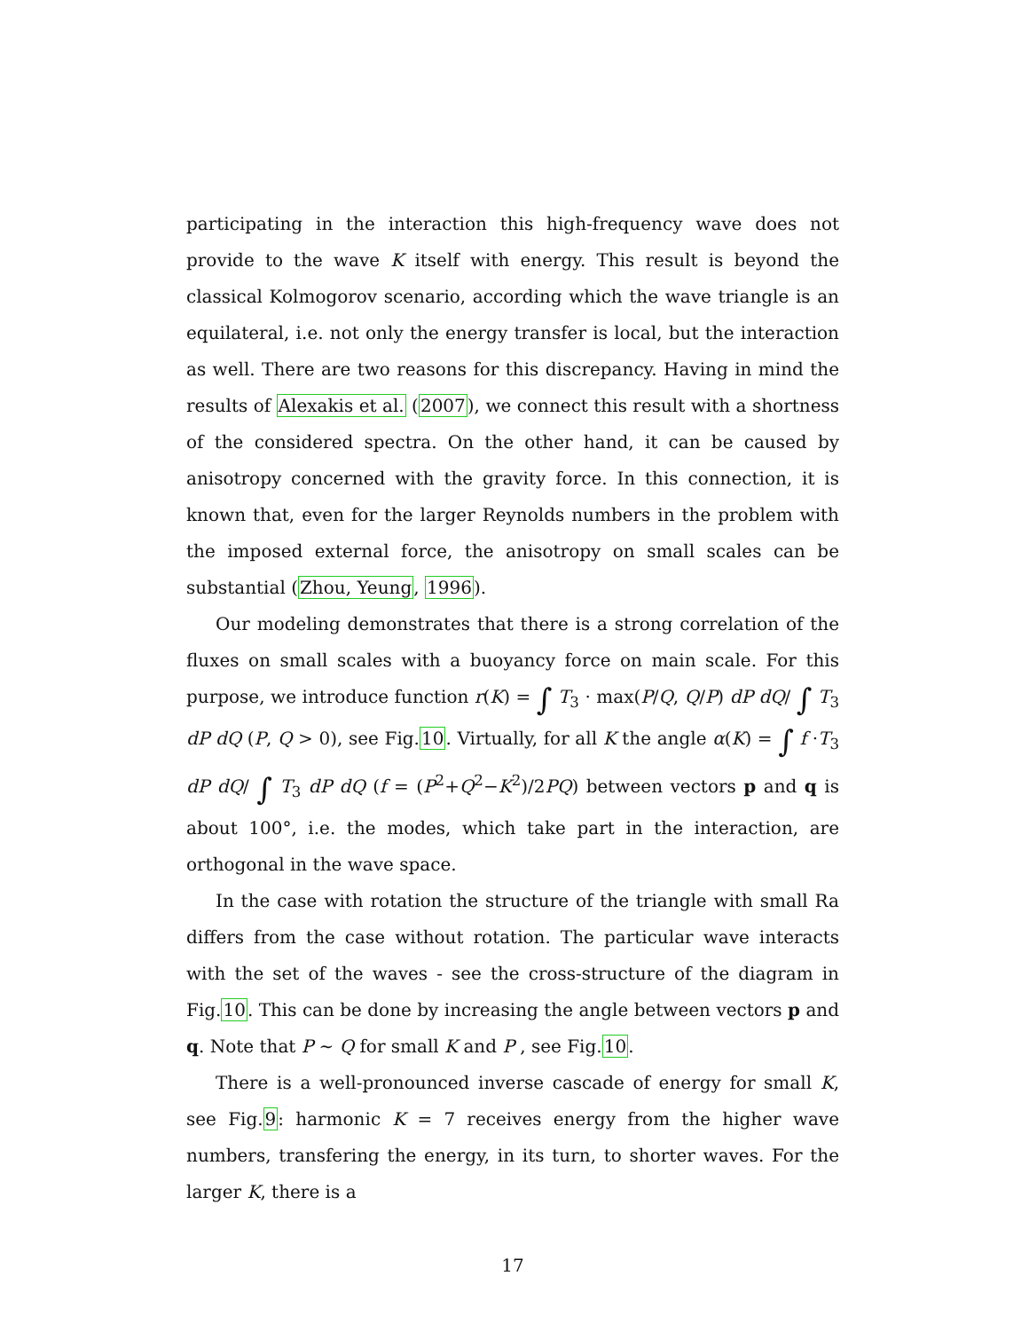participating in the interaction this high-frequency wave does not provide to the wave K itself with energy. This result is beyond the classical Kolmogorov scenario, according which the wave triangle is an equilateral, i.e. not only the energy transfer is local, but the interaction as well. There are two reasons for this discrepancy. Having in mind the results of Alexakis et al. (2007), we connect this result with a shortness of the considered spectra. On the other hand, it can be caused by anisotropy concerned with the gravity force. In this connection, it is known that, even for the larger Reynolds numbers in the problem with the imposed external force, the anisotropy on small scales can be substantial (Zhou, Yeung, 1996).
Our modeling demonstrates that there is a strong correlation of the fluxes on small scales with a buoyancy force on main scale. For this purpose, we introduce function r(K) = ∫ T<sub>3</sub> · max(P/Q, Q/P) dP dQ/ ∫ T<sub>3</sub> dP dQ (P, Q > 0), see Fig.10. Virtually, for all K the angle α(K) = ∫ f ·T<sub>3</sub> dP dQ/ ∫ T<sub>3</sub> dP dQ (f = (P<sup>2</sup>+Q<sup>2</sup>−K<sup>2</sup>)/2PQ) between vectors p and q is about 100°, i.e. the modes, which take part in the interaction, are orthogonal in the wave space.
In the case with rotation the structure of the triangle with small Ra differs from the case without rotation. The particular wave interacts with the set of the waves - see the cross-structure of the diagram in Fig.10. This can be done by increasing the angle between vectors p and q. Note that P ∼ Q for small K and P , see Fig.10.
There is a well-pronounced inverse cascade of energy for small K, see Fig.9: harmonic K = 7 receives energy from the higher wave numbers, transfering the energy, in its turn, to shorter waves. For the larger K, there is a
17